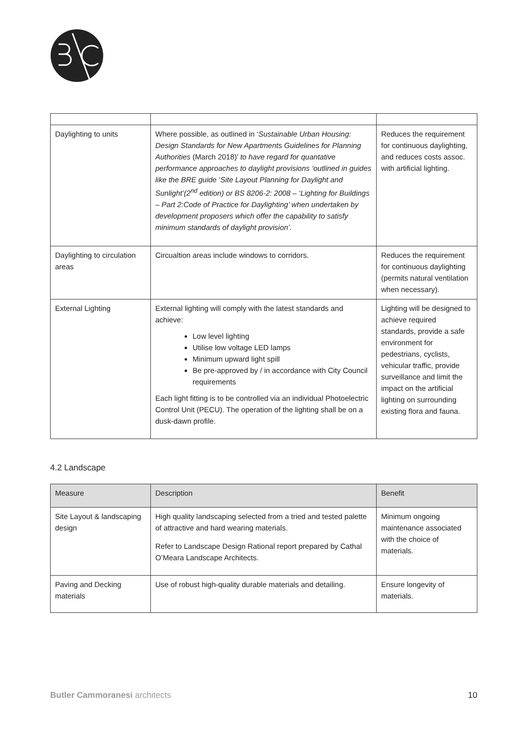| Daylighting to units | Where possible, as outlined in ‘ Sustainable Urban Housing: Design Standards for New Apartments Guidelines for Planning Authorities (March 2018)’ to have regard for quantative performance approaches to daylight provisions ‘outlined in guides like the BRE guide ‘Site Layout Planning for Daylight and Sunlight’(2<sup>nd</sup> edition) or BS 8206-2: 2008 – ‘Lighting for Buildings – Part 2:Code of Practice for Daylighting’ when undertaken by development proposers which offer the capability to satisfy minimum standards of daylight provision’. | Reduces the requirement for continuous daylighting, and reduces costs assoc. with artificial lighting. |
| Daylighting to circulation areas | Circualtion areas include windows to corridors. | Reduces the requirement for continuous daylighting (permits natural ventilation when necessary). |
| External Lighting | External lighting will comply with the latest standards and achieve: Low level lighting Utilise low voltage LED lamps Minimum upward light spill Be pre-approved by / in accordance with City Council requirements Each light fitting is to be controlled via an individual Photoelectric Control Unit (PECU). The operation of the lighting shall be on a dusk-dawn profile. | Lighting will be designed to achieve required standards, provide a safe environment for pedestrians, cyclists, vehicular traffic, provide surveillance and limit the impact on the artificial lighting on surrounding existing flora and fauna. |
4.2 Landscape
| Measure | Description | Benefit |
| --- | --- | --- |
| Site Layout & landscaping design | High quality landscaping selected from a tried and tested palette of attractive and hard wearing materials. Refer to Landscape Design Rational report prepared by Cathal O’Meara Landscape Architects. | Minimum ongoing maintenance associated with the choice of materials. |
| Paving and Decking materials | Use of robust high-quality durable materials and detailing. | Ensure longevity of materials. |
Butler Cammoranesi architects 10